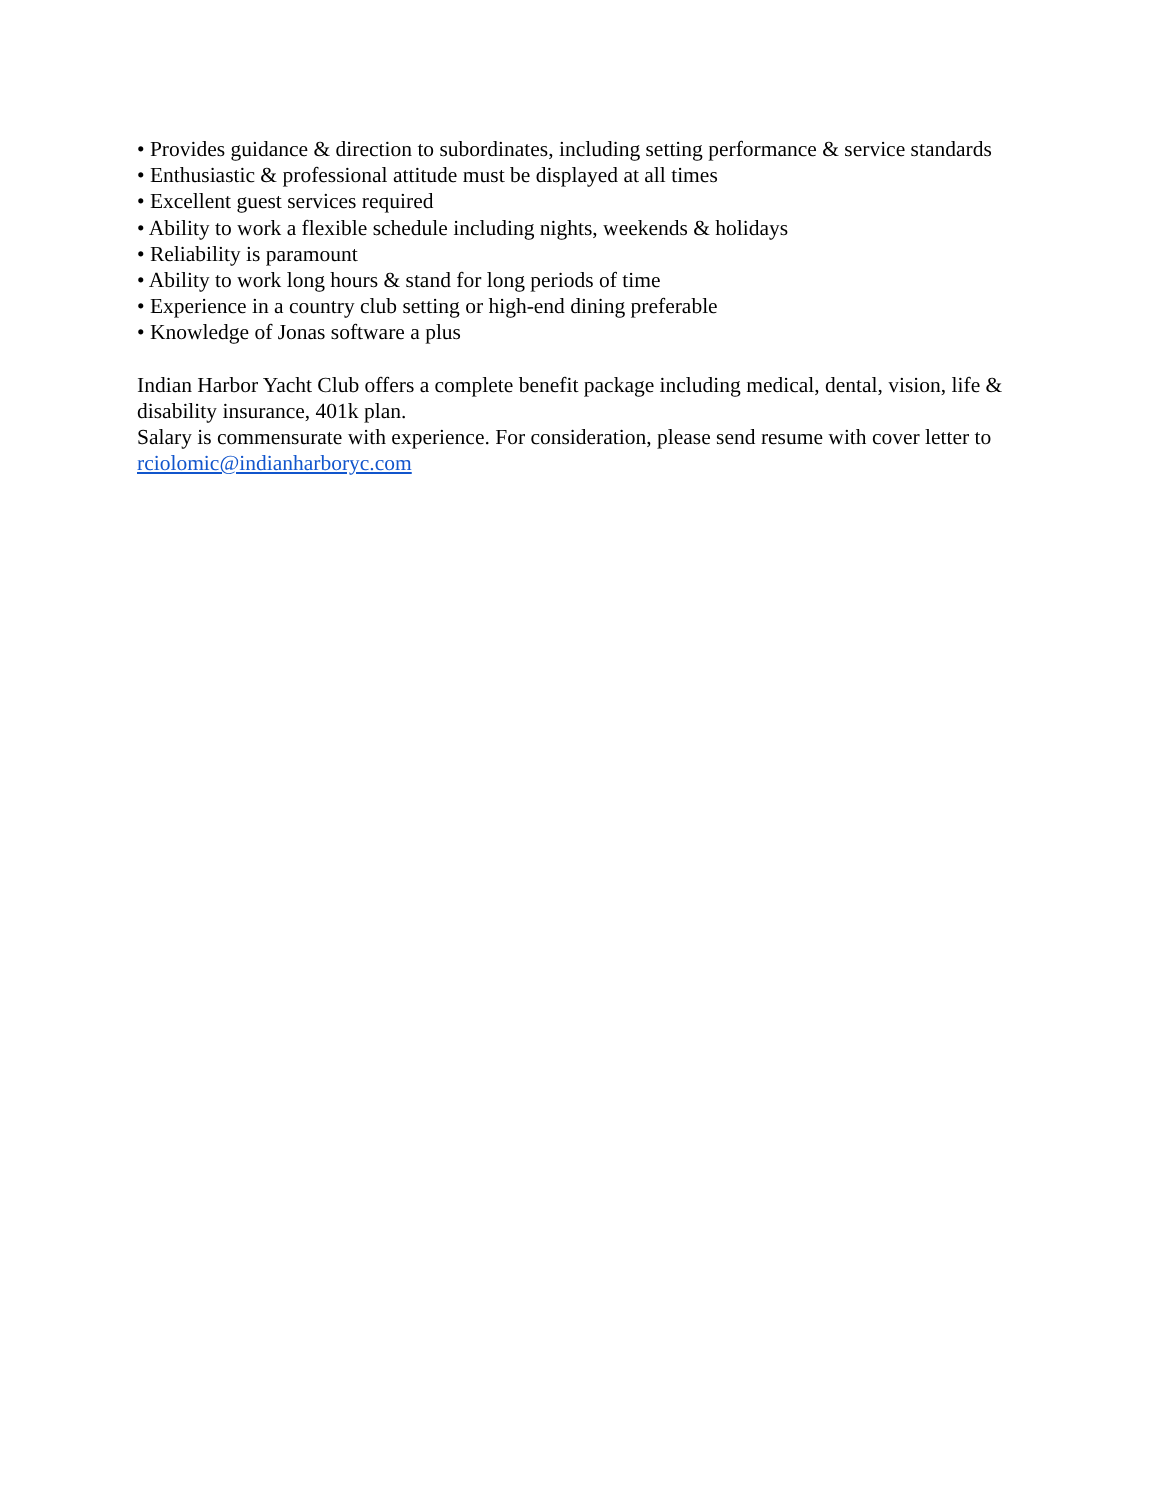• Provides guidance & direction to subordinates, including setting performance & service standards
• Enthusiastic & professional attitude must be displayed at all times
• Excellent guest services required
• Ability to work a flexible schedule including nights, weekends & holidays
• Reliability is paramount
• Ability to work long hours & stand for long periods of time
• Experience in a country club setting or high-end dining preferable
• Knowledge of Jonas software a plus
Indian Harbor Yacht Club offers a complete benefit package including medical, dental, vision, life & disability insurance, 401k plan.
Salary is commensurate with experience. For consideration, please send resume with cover letter to rciolomic@indianharboryc.com